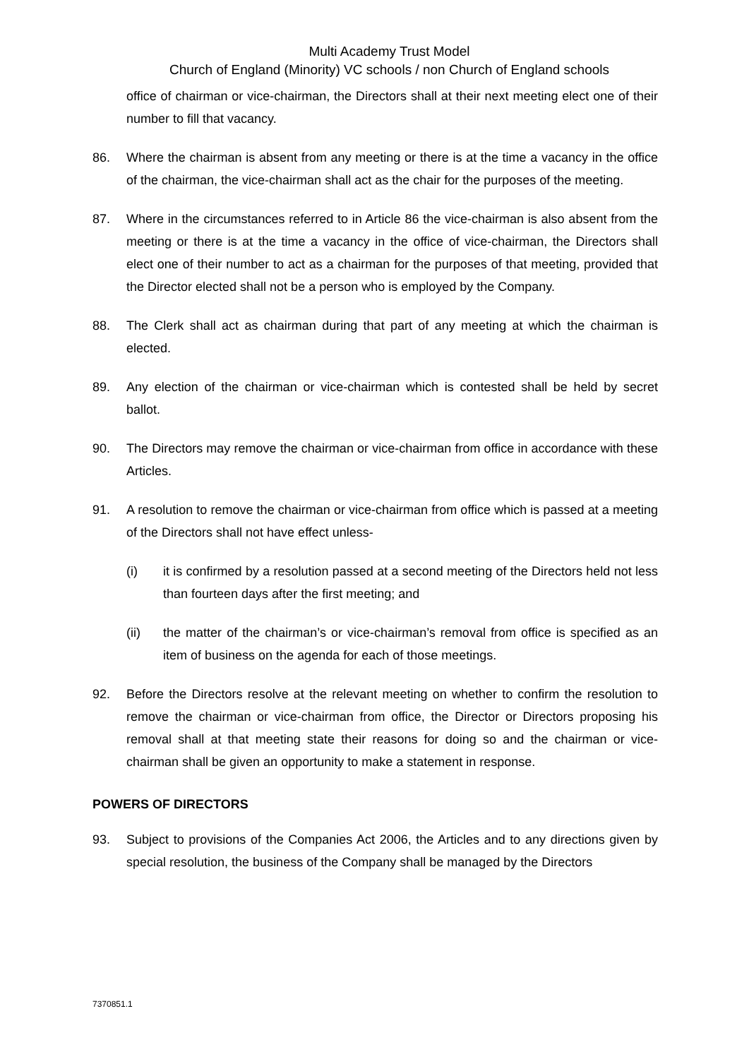Multi Academy Trust Model
Church of England (Minority) VC schools / non Church of England schools
office of chairman or vice-chairman, the Directors shall at their next meeting elect one of their number to fill that vacancy.
86. Where the chairman is absent from any meeting or there is at the time a vacancy in the office of the chairman, the vice-chairman shall act as the chair for the purposes of the meeting.
87. Where in the circumstances referred to in Article 86 the vice-chairman is also absent from the meeting or there is at the time a vacancy in the office of vice-chairman, the Directors shall elect one of their number to act as a chairman for the purposes of that meeting, provided that the Director elected shall not be a person who is employed by the Company.
88. The Clerk shall act as chairman during that part of any meeting at which the chairman is elected.
89. Any election of the chairman or vice-chairman which is contested shall be held by secret ballot.
90. The Directors may remove the chairman or vice-chairman from office in accordance with these Articles.
91. A resolution to remove the chairman or vice-chairman from office which is passed at a meeting of the Directors shall not have effect unless-
(i) it is confirmed by a resolution passed at a second meeting of the Directors held not less than fourteen days after the first meeting; and
(ii) the matter of the chairman’s or vice-chairman’s removal from office is specified as an item of business on the agenda for each of those meetings.
92. Before the Directors resolve at the relevant meeting on whether to confirm the resolution to remove the chairman or vice-chairman from office, the Director or Directors proposing his removal shall at that meeting state their reasons for doing so and the chairman or vice-chairman shall be given an opportunity to make a statement in response.
POWERS OF DIRECTORS
93. Subject to provisions of the Companies Act 2006, the Articles and to any directions given by special resolution, the business of the Company shall be managed by the Directors
7370851.1